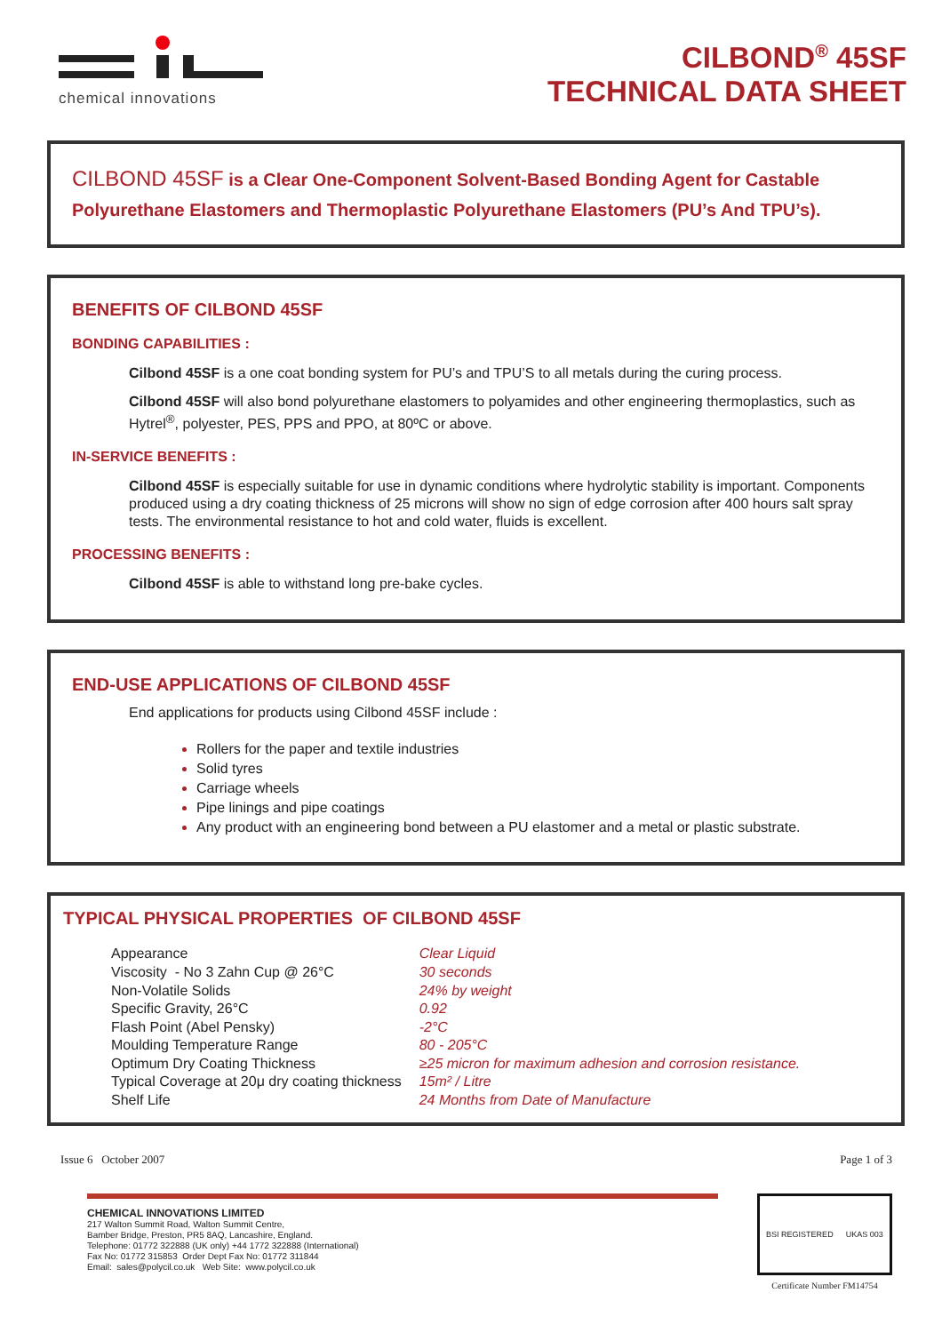chemical innovations
CILBOND<sup>®</sup> 45SF
TECHNICAL DATA SHEET
CILBOND 45SF is a Clear One-Component Solvent-Based Bonding Agent for Castable Polyurethane Elastomers and Thermoplastic Polyurethane Elastomers (PU’s And TPU’s).
BENEFITS OF CILBOND 45SF
BONDING CAPABILITIES :
Cilbond 45SF is a one coat bonding system for PU’s and TPU’S to all metals during the curing process.
Cilbond 45SF will also bond polyurethane elastomers to polyamides and other engineering thermoplastics, such as Hytrel<sup>®</sup>, polyester, PES, PPS and PPO, at 80ºC or above.
IN-SERVICE BENEFITS :
Cilbond 45SF is especially suitable for use in dynamic conditions where hydrolytic stability is important. Components produced using a dry coating thickness of 25 microns will show no sign of edge corrosion after 400 hours salt spray tests. The environmental resistance to hot and cold water, fluids is excellent.
PROCESSING BENEFITS :
Cilbond 45SF is able to withstand long pre-bake cycles.
END-USE APPLICATIONS OF CILBOND 45SF
End applications for products using Cilbond 45SF include :
Rollers for the paper and textile industries
Solid tyres
Carriage wheels
Pipe linings and pipe coatings
Any product with an engineering bond between a PU elastomer and a metal or plastic substrate.
TYPICAL PHYSICAL PROPERTIES OF CILBOND 45SF
| Appearance | Clear Liquid |
| Viscosity - No 3 Zahn Cup @ 26°C | 30 seconds |
| Non-Volatile Solids | 24% by weight |
| Specific Gravity, 26°C | 0.92 |
| Flash Point (Abel Pensky) | -2°C |
| Moulding Temperature Range | 80 - 205°C |
| Optimum Dry Coating Thickness | ≥25 micron for maximum adhesion and corrosion resistance. |
| Typical Coverage at 20μ dry coating thickness | 15m² / Litre |
| Shelf Life | 24 Months from Date of Manufacture |
Issue 6 October 2007 Page 1 of 3
CHEMICAL INNOVATIONS LIMITED
217 Walton Summit Road, Walton Summit Centre,
Bamber Bridge, Preston, PR5 8AQ, Lancashire, England.
Telephone: 01772 322888 (UK only) +44 1772 322888 (International)
Fax No: 01772 315853 Order Dept Fax No: 01772 311844
Email: sales@polycil.co.uk Web Site: www.polycil.co.uk
BSI REGISTERED UKAS 003
Certificate Number FM14754